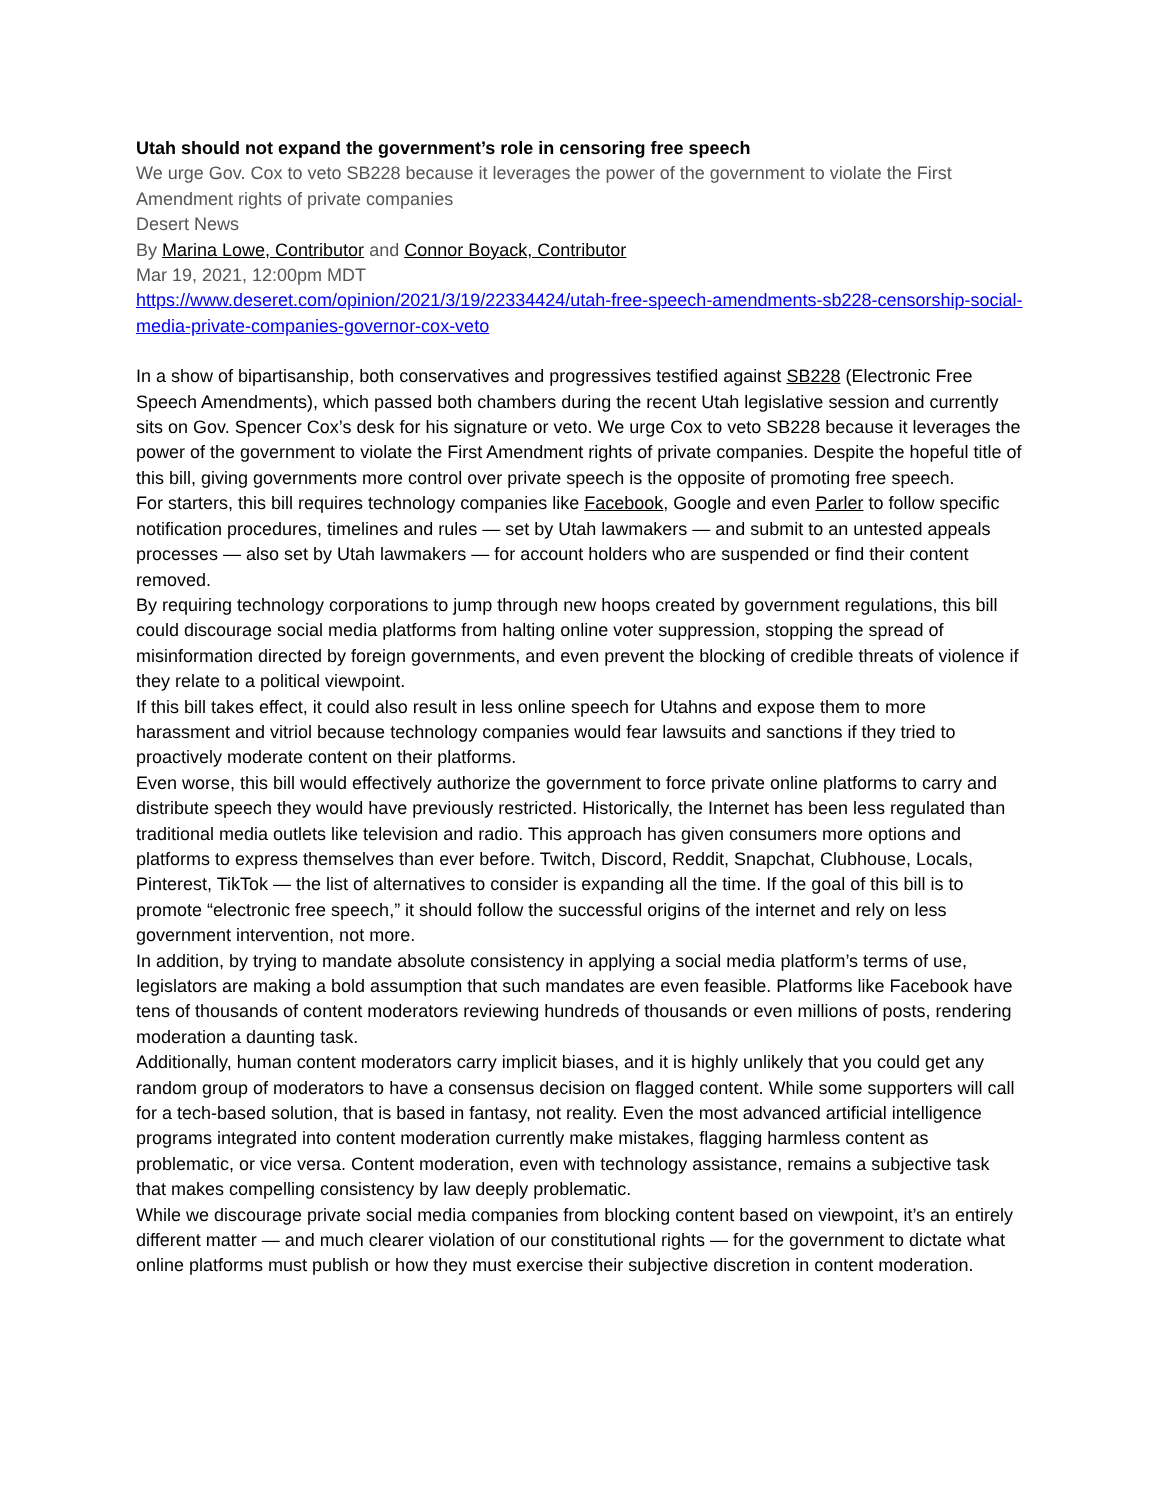Utah should not expand the government’s role in censoring free speech
We urge Gov. Cox to veto SB228 because it leverages the power of the government to violate the First Amendment rights of private companies
Desert News
By Marina Lowe, Contributor and Connor Boyack, Contributor
Mar 19, 2021, 12:00pm MDT
https://www.deseret.com/opinion/2021/3/19/22334424/utah-free-speech-amendments-sb228-censorship-social-media-private-companies-governor-cox-veto
In a show of bipartisanship, both conservatives and progressives testified against SB228 (Electronic Free Speech Amendments), which passed both chambers during the recent Utah legislative session and currently sits on Gov. Spencer Cox’s desk for his signature or veto. We urge Cox to veto SB228 because it leverages the power of the government to violate the First Amendment rights of private companies. Despite the hopeful title of this bill, giving governments more control over private speech is the opposite of promoting free speech.
For starters, this bill requires technology companies like Facebook, Google and even Parler to follow specific notification procedures, timelines and rules — set by Utah lawmakers — and submit to an untested appeals processes — also set by Utah lawmakers — for account holders who are suspended or find their content removed.
By requiring technology corporations to jump through new hoops created by government regulations, this bill could discourage social media platforms from halting online voter suppression, stopping the spread of misinformation directed by foreign governments, and even prevent the blocking of credible threats of violence if they relate to a political viewpoint.
If this bill takes effect, it could also result in less online speech for Utahns and expose them to more harassment and vitriol because technology companies would fear lawsuits and sanctions if they tried to proactively moderate content on their platforms.
Even worse, this bill would effectively authorize the government to force private online platforms to carry and distribute speech they would have previously restricted. Historically, the Internet has been less regulated than traditional media outlets like television and radio. This approach has given consumers more options and platforms to express themselves than ever before. Twitch, Discord, Reddit, Snapchat, Clubhouse, Locals, Pinterest, TikTok — the list of alternatives to consider is expanding all the time. If the goal of this bill is to promote “electronic free speech,” it should follow the successful origins of the internet and rely on less government intervention, not more.
In addition, by trying to mandate absolute consistency in applying a social media platform’s terms of use, legislators are making a bold assumption that such mandates are even feasible. Platforms like Facebook have tens of thousands of content moderators reviewing hundreds of thousands or even millions of posts, rendering moderation a daunting task.
Additionally, human content moderators carry implicit biases, and it is highly unlikely that you could get any random group of moderators to have a consensus decision on flagged content. While some supporters will call for a tech-based solution, that is based in fantasy, not reality. Even the most advanced artificial intelligence programs integrated into content moderation currently make mistakes, flagging harmless content as problematic, or vice versa. Content moderation, even with technology assistance, remains a subjective task that makes compelling consistency by law deeply problematic.
While we discourage private social media companies from blocking content based on viewpoint, it’s an entirely different matter — and much clearer violation of our constitutional rights — for the government to dictate what online platforms must publish or how they must exercise their subjective discretion in content moderation.